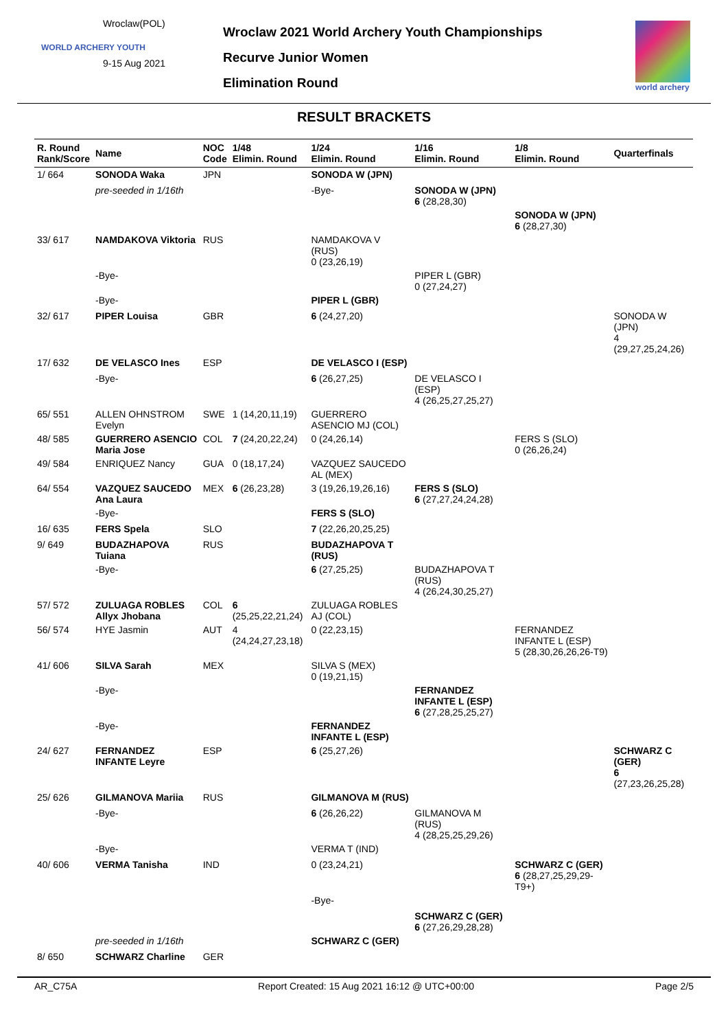Wroclaw(POL)
WORLD ARCHERY YOUTH
9-15 Aug 2021
Wroclaw 2021 World Archery Youth Championships
Recurve Junior Women
Elimination Round
world archery
RESULT BRACKETS
| R. Round Rank/Score | Name | NOC Code | 1/48 Elimin. Round | 1/24 Elimin. Round | 1/16 Elimin. Round | 1/8 Elimin. Round | Quarterfinals |
| --- | --- | --- | --- | --- | --- | --- | --- |
| 1/ 664 | SONODA Waka | JPN | | SONODA W (JPN) | | | |
| | pre-seeded in 1/16th | | | -Bye- | SONODA W (JPN) 6 (28,28,30) | | |
| | | | | | | SONODA W (JPN) 6 (28,27,30) | |
| 33/ 617 | NAMDAKOVA Viktoria | RUS | | NAMDAKOVA V (RUS) 0 (23,26,19) | | | |
| | -Bye- | | | | PIPER L (GBR) 0 (27,24,27) | | |
| | -Bye- | | | PIPER L (GBR) | | | |
| 32/ 617 | PIPER Louisa | GBR | | 6 (24,27,20) | | | SONODA W (JPN) 4 (29,27,25,24,26) |
| 17/ 632 | DE VELASCO Ines | ESP | | DE VELASCO I (ESP) | | | |
| | -Bye- | | | 6 (26,27,25) | DE VELASCO I (ESP) 4 (26,25,27,25,27) | | |
| 65/ 551 | ALLEN OHNSTROM Evelyn | SWE | 1 (14,20,11,19) | GUERRERO ASENCIO MJ (COL) | | | |
| 48/ 585 | GUERRERO ASENCIO Maria Jose | COL | 7 (24,20,22,24) | 0 (24,26,14) | | FERS S (SLO) 0 (26,26,24) | |
| 49/ 584 | ENRIQUEZ Nancy | GUA | 0 (18,17,24) | VAZQUEZ SAUCEDO AL (MEX) | | | |
| 64/ 554 | VAZQUEZ SAUCEDO Ana Laura | MEX | 6 (26,23,28) | 3 (19,26,19,26,16) | FERS S (SLO) 6 (27,27,24,24,28) | | |
| | -Bye- | | | FERS S (SLO) | | | |
| 16/ 635 | FERS Spela | SLO | | 7 (22,26,20,25,25) | | | |
| 9/ 649 | BUDAZHAPOVA Tuiana | RUS | | BUDAZHAPOVA T (RUS) | | | |
| | -Bye- | | | 6 (27,25,25) | BUDAZHAPOVA T (RUS) 4 (26,24,30,25,27) | | |
| 57/ 572 | ZULUAGA ROBLES Allyx Jhobana | COL | 6 (25,25,22,21,24) | ZULUAGA ROBLES AJ (COL) | | | |
| 56/ 574 | HYE Jasmin | AUT | 4 (24,24,27,23,18) | 0 (22,23,15) | | FERNANDEZ INFANTE L (ESP) 5 (28,30,26,26,26-T9) | |
| 41/ 606 | SILVA Sarah | MEX | | SILVA S (MEX) 0 (19,21,15) | | | |
| | -Bye- | | | | FERNANDEZ INFANTE L (ESP) 6 (27,28,25,25,27) | | |
| | -Bye- | | | FERNANDEZ INFANTE L (ESP) | | | |
| 24/ 627 | FERNANDEZ INFANTE Leyre | ESP | | 6 (25,27,26) | | | SCHWARZ C (GER) 6 (27,23,26,25,28) |
| 25/ 626 | GILMANOVA Mariia | RUS | | GILMANOVA M (RUS) | | | |
| | -Bye- | | | 6 (26,26,22) | GILMANOVA M (RUS) 4 (28,25,25,29,26) | | |
| | -Bye- | | | VERMA T (IND) | | | |
| 40/ 606 | VERMA Tanisha | IND | | 0 (23,24,21) | | SCHWARZ C (GER) 6 (28,27,25,29,29-T9+) | |
| | | | | -Bye- | | | |
| | | | | | SCHWARZ C (GER) 6 (27,26,29,28,28) | | |
| | pre-seeded in 1/16th | | | SCHWARZ C (GER) | | | |
| 8/ 650 | SCHWARZ Charline | GER | | | | | |
AR_C75A Report Created: 15 Aug 2021 16:12 @ UTC+00:00 Page 2/5